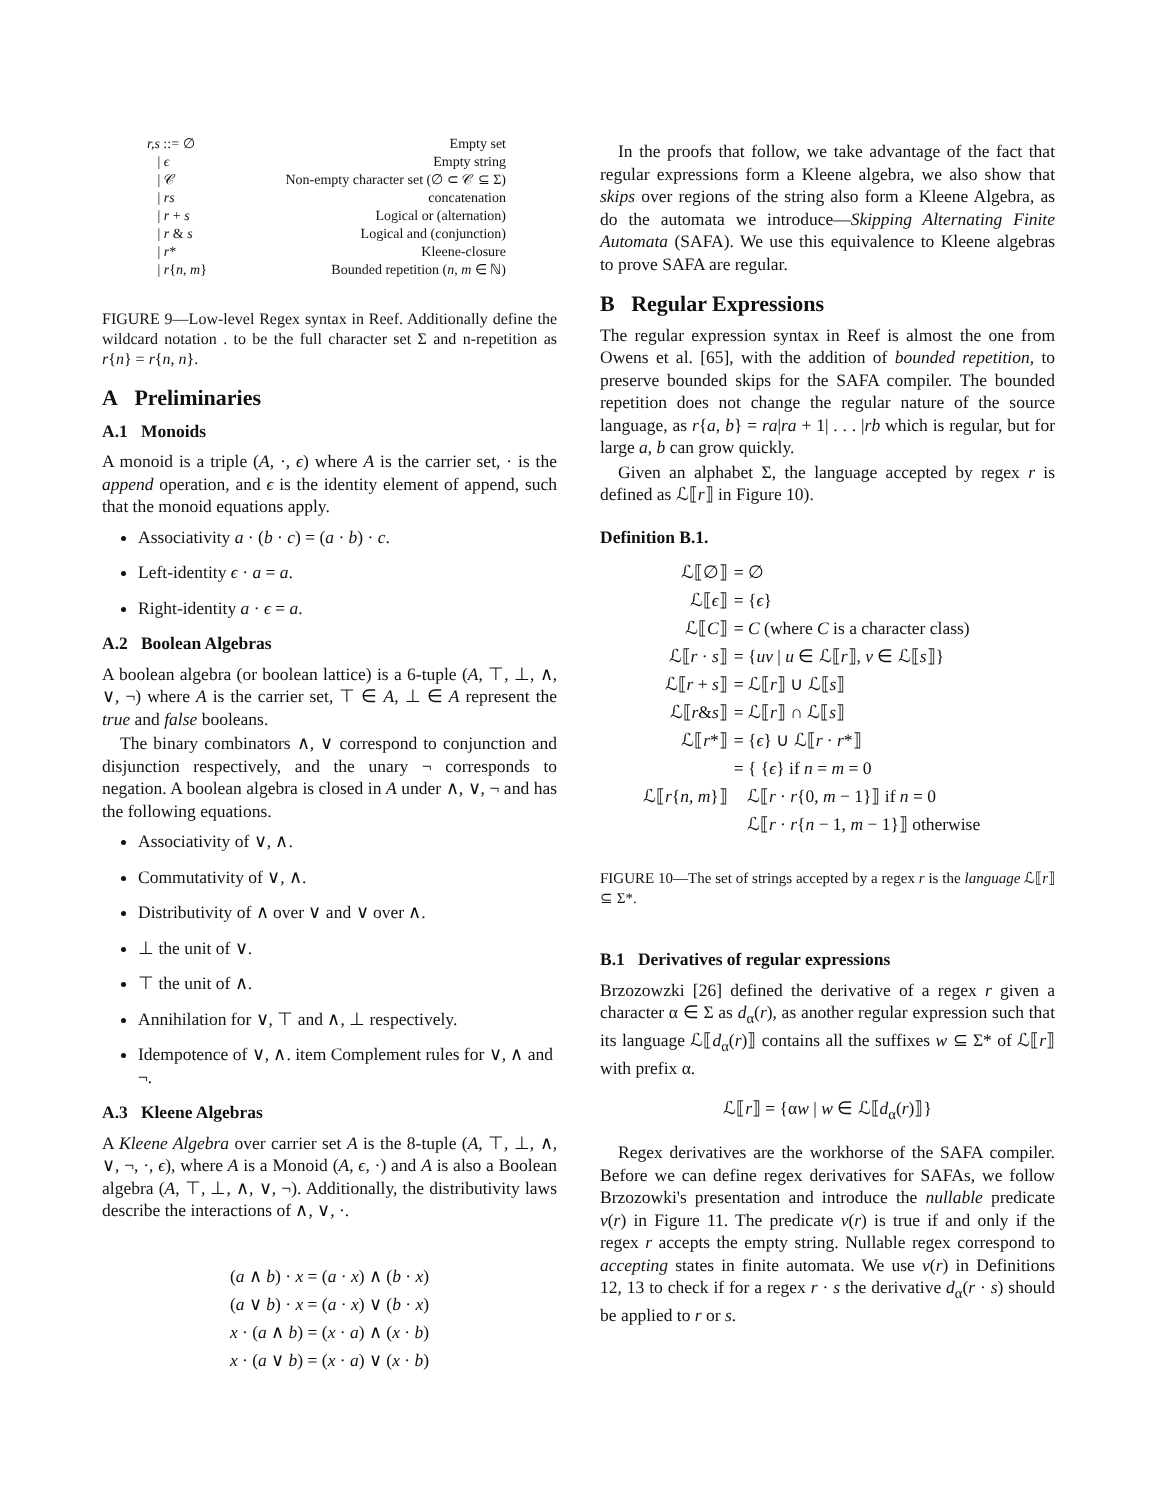| r,s ::= ∅ | Empty set |
| / ϵ | Empty string |
| / 𝒞 | Non-empty character set (∅ ⊂ 𝒞 ⊆ Σ) |
| / rs | concatenation |
| / r + s | Logical or (alternation) |
| / r & s | Logical and (conjunction) |
| / r * | Kleene-closure |
| / r { n , m } | Bounded repetition ( n , m ∈ ℕ) |
FIGURE 9—Low-level Regex syntax in Reef. Additionally define the wildcard notation . to be the full character set Σ and n-repetition as r{n} = r{n, n}.
A Preliminaries
A.1 Monoids
A monoid is a triple (A, ·, ϵ) where A is the carrier set, · is the append operation, and ϵ is the identity element of append, such that the monoid equations apply.
Associativity a · (b · c) = (a · b) · c.
Left-identity ϵ · a = a.
Right-identity a · ϵ = a.
A.2 Boolean Algebras
A boolean algebra (or boolean lattice) is a 6-tuple (A, ⊤, ⊥, ∧, ∨, ¬) where A is the carrier set, ⊤ ∈ A, ⊥ ∈ A represent the true and false booleans.
The binary combinators ∧, ∨ correspond to conjunction and disjunction respectively, and the unary ¬ corresponds to negation. A boolean algebra is closed in A under ∧, ∨, ¬ and has the following equations.
Associativity of ∨, ∧.
Commutativity of ∨, ∧.
Distributivity of ∧ over ∨ and ∨ over ∧.
⊥ the unit of ∨.
⊤ the unit of ∧.
Annihilation for ∨, ⊤ and ∧, ⊥ respectively.
Idempotence of ∨, ∧. item Complement rules for ∨, ∧ and ¬.
A.3 Kleene Algebras
A Kleene Algebra over carrier set A is the 8-tuple (A, ⊤, ⊥, ∧, ∨, ¬, ·, ϵ), where A is a Monoid (A, ϵ, ·) and A is also a Boolean algebra (A, ⊤, ⊥, ∧, ∨, ¬). Additionally, the distributivity laws describe the interactions of ∧, ∨, ·.
(a ∧ b) · x = (a · x) ∧ (b · x)
(a ∨ b) · x = (a · x) ∨ (b · x)
x · (a ∧ b) = (x · a) ∧ (x · b)
x · (a ∨ b) = (x · a) ∨ (x · b)
In the proofs that follow, we take advantage of the fact that regular expressions form a Kleene algebra, we also show that skips over regions of the string also form a Kleene Algebra, as do the automata we introduce—Skipping Alternating Finite Automata (SAFA). We use this equivalence to Kleene algebras to prove SAFA are regular.
B Regular Expressions
The regular expression syntax in Reef is almost the one from Owens et al. [65], with the addition of bounded repetition, to preserve bounded skips for the SAFA compiler. The bounded repetition does not change the regular nature of the source language, as r{a, b} = ra|ra + 1| . . . |rb which is regular, but for large a, b can grow quickly.
Given an alphabet Σ, the language accepted by regex r is defined as ℒ⟦r⟧ in Figure 10).
Definition B.1.
| ℒ⟦∅⟧ | = ∅ |
| ℒ⟦ ϵ ⟧ | = { ϵ } |
| ℒ⟦ C ⟧ | = C (where C is a character class) |
| ℒ⟦ r · s ⟧ | = { uv / u ∈ ℒ⟦ r ⟧, v ∈ ℒ⟦ s ⟧} |
| ℒ⟦ r + s ⟧ | = ℒ⟦ r ⟧ ∪ ℒ⟦ s ⟧ |
| ℒ⟦ r & s ⟧ | = ℒ⟦ r ⟧ ∩ ℒ⟦ s ⟧ |
| ℒ⟦ r *⟧ | = { ϵ } ∪ ℒ⟦ r · r *⟧ |
| ℒ⟦ r { n , m }⟧ | = { { ϵ } if n = m = 0 ℒ⟦ r · r {0, m − 1}⟧ if n = 0 ℒ⟦ r · r { n − 1, m − 1}⟧ otherwise |
FIGURE 10—The set of strings accepted by a regex r is the language ℒ⟦r⟧ ⊆ Σ*.
B.1 Derivatives of regular expressions
Brzozowzki [26] defined the derivative of a regex r given a character α ∈ Σ as d<sub>α</sub>(r), as another regular expression such that its language ℒ⟦d<sub>α</sub>(r)⟧ contains all the suffixes w ⊆ Σ* of ℒ⟦r⟧ with prefix α.
ℒ⟦r⟧ = {αw | w ∈ ℒ⟦d<sub>α</sub>(r)⟧}
Regex derivatives are the workhorse of the SAFA compiler. Before we can define regex derivatives for SAFAs, we follow Brzozowki's presentation and introduce the nullable predicate v(r) in Figure 11. The predicate v(r) is true if and only if the regex r accepts the empty string. Nullable regex correspond to accepting states in finite automata. We use v(r) in Definitions 12, 13 to check if for a regex r · s the derivative d<sub>α</sub>(r · s) should be applied to r or s.